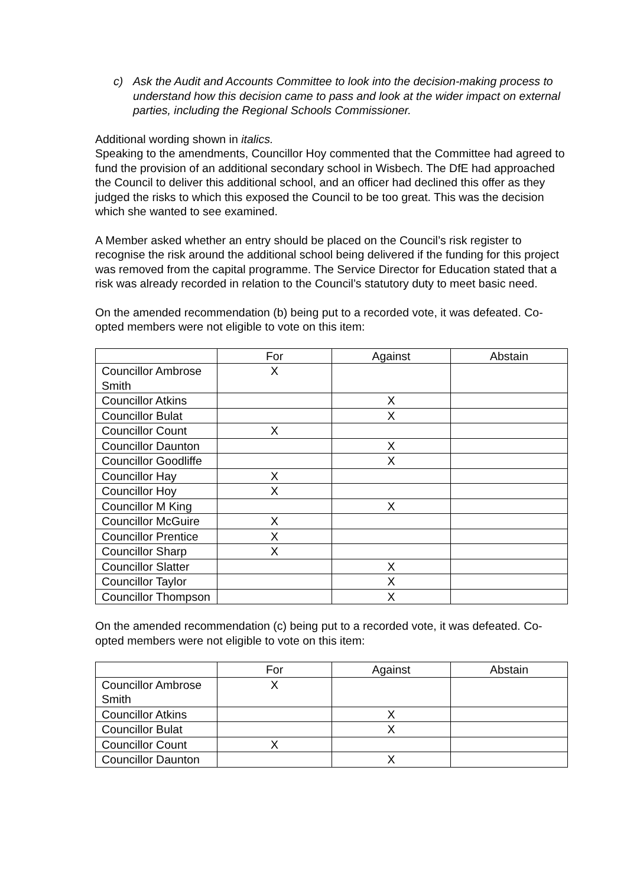c) Ask the Audit and Accounts Committee to look into the decision-making process to understand how this decision came to pass and look at the wider impact on external parties, including the Regional Schools Commissioner.
Additional wording shown in italics.
Speaking to the amendments, Councillor Hoy commented that the Committee had agreed to fund the provision of an additional secondary school in Wisbech. The DfE had approached the Council to deliver this additional school, and an officer had declined this offer as they judged the risks to which this exposed the Council to be too great. This was the decision which she wanted to see examined.
A Member asked whether an entry should be placed on the Council’s risk register to recognise the risk around the additional school being delivered if the funding for this project was removed from the capital programme. The Service Director for Education stated that a risk was already recorded in relation to the Council’s statutory duty to meet basic need.
On the amended recommendation (b) being put to a recorded vote, it was defeated. Co-opted members were not eligible to vote on this item:
| | For | Against | Abstain |
| --- | --- | --- | --- |
| Councillor Ambrose Smith | X | | |
| Councillor Atkins | | X | |
| Councillor Bulat | | X | |
| Councillor Count | X | | |
| Councillor Daunton | | X | |
| Councillor Goodliffe | | X | |
| Councillor Hay | X | | |
| Councillor Hoy | X | | |
| Councillor M King | | X | |
| Councillor McGuire | X | | |
| Councillor Prentice | X | | |
| Councillor Sharp | X | | |
| Councillor Slatter | | X | |
| Councillor Taylor | | X | |
| Councillor Thompson | | X | |
On the amended recommendation (c) being put to a recorded vote, it was defeated. Co-opted members were not eligible to vote on this item:
| | For | Against | Abstain |
| --- | --- | --- | --- |
| Councillor Ambrose Smith | X | | |
| Councillor Atkins | | X | |
| Councillor Bulat | | X | |
| Councillor Count | X | | |
| Councillor Daunton | | X | |